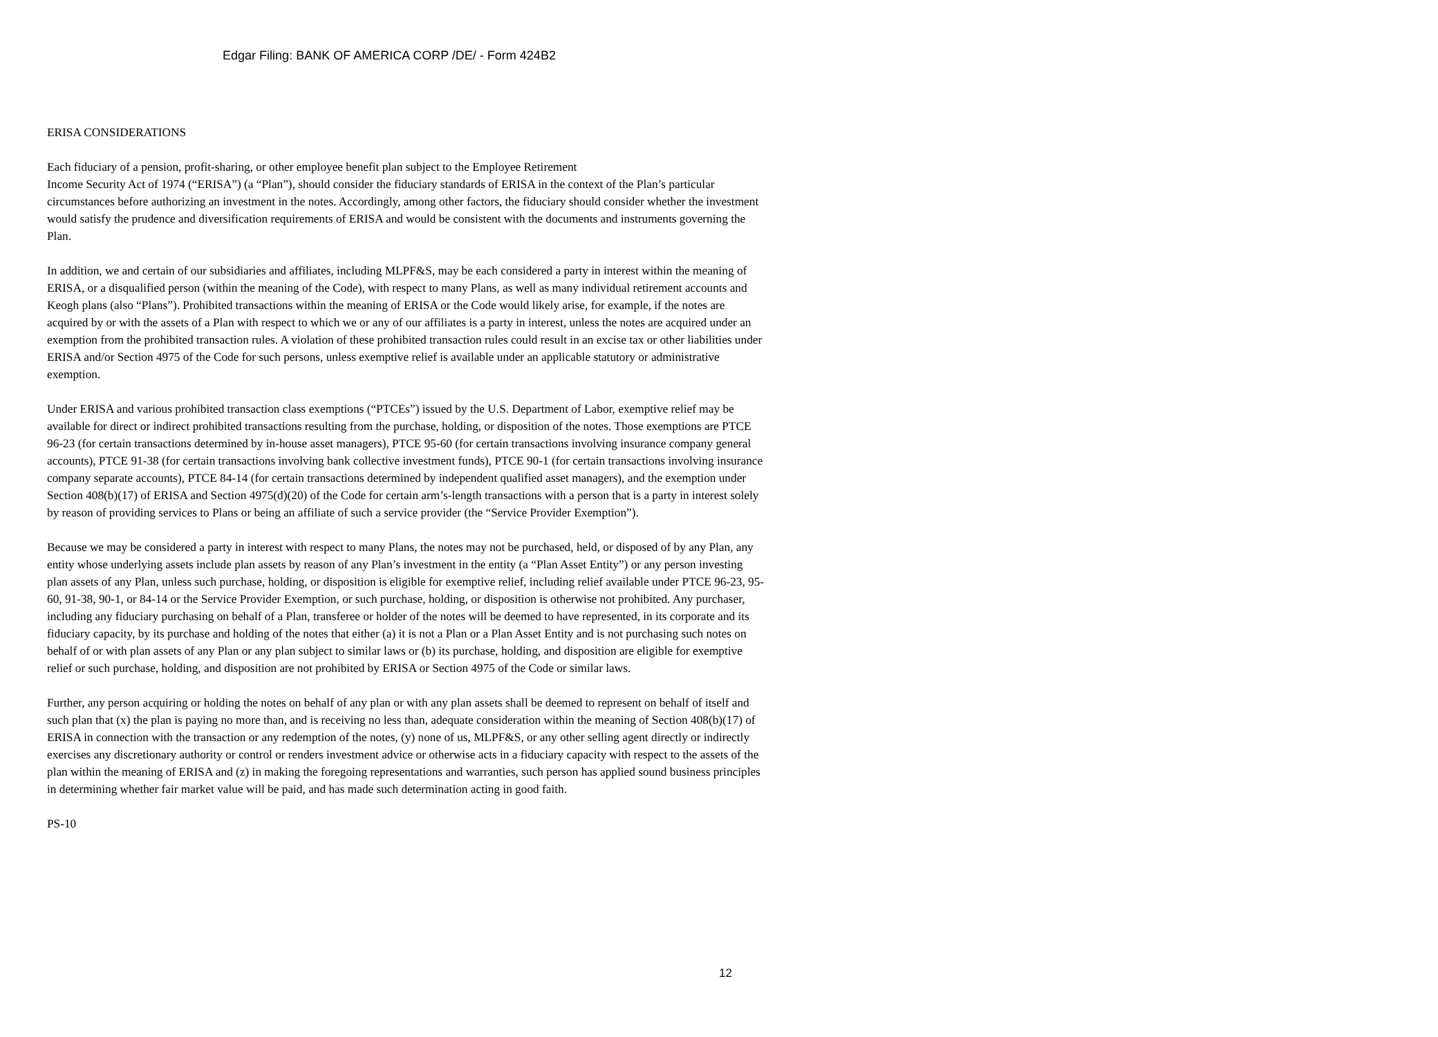Edgar Filing: BANK OF AMERICA CORP /DE/ - Form 424B2
ERISA CONSIDERATIONS
Each fiduciary of a pension, profit-sharing, or other employee benefit plan subject to the Employee Retirement
Income Security Act of 1974 (“ERISA”) (a “Plan”), should consider the fiduciary standards of ERISA in the context of the Plan’s particular circumstances before authorizing an investment in the notes. Accordingly, among other factors, the fiduciary should consider whether the investment would satisfy the prudence and diversification requirements of ERISA and would be consistent with the documents and instruments governing the Plan.
In addition, we and certain of our subsidiaries and affiliates, including MLPF&S, may be each considered a party in interest within the meaning of ERISA, or a disqualified person (within the meaning of the Code), with respect to many Plans, as well as many individual retirement accounts and Keogh plans (also “Plans”). Prohibited transactions within the meaning of ERISA or the Code would likely arise, for example, if the notes are acquired by or with the assets of a Plan with respect to which we or any of our affiliates is a party in interest, unless the notes are acquired under an exemption from the prohibited transaction rules. A violation of these prohibited transaction rules could result in an excise tax or other liabilities under ERISA and/or Section 4975 of the Code for such persons, unless exemptive relief is available under an applicable statutory or administrative exemption.
Under ERISA and various prohibited transaction class exemptions (“PTCEs”) issued by the U.S. Department of Labor, exemptive relief may be available for direct or indirect prohibited transactions resulting from the purchase, holding, or disposition of the notes. Those exemptions are PTCE 96-23 (for certain transactions determined by in-house asset managers), PTCE 95-60 (for certain transactions involving insurance company general accounts), PTCE 91-38 (for certain transactions involving bank collective investment funds), PTCE 90-1 (for certain transactions involving insurance company separate accounts), PTCE 84-14 (for certain transactions determined by independent qualified asset managers), and the exemption under Section 408(b)(17) of ERISA and Section 4975(d)(20) of the Code for certain arm’s-length transactions with a person that is a party in interest solely by reason of providing services to Plans or being an affiliate of such a service provider (the “Service Provider Exemption”).
Because we may be considered a party in interest with respect to many Plans, the notes may not be purchased, held, or disposed of by any Plan, any entity whose underlying assets include plan assets by reason of any Plan’s investment in the entity (a “Plan Asset Entity”) or any person investing plan assets of any Plan, unless such purchase, holding, or disposition is eligible for exemptive relief, including relief available under PTCE 96-23, 95-60, 91-38, 90-1, or 84-14 or the Service Provider Exemption, or such purchase, holding, or disposition is otherwise not prohibited. Any purchaser, including any fiduciary purchasing on behalf of a Plan, transferee or holder of the notes will be deemed to have represented, in its corporate and its fiduciary capacity, by its purchase and holding of the notes that either (a) it is not a Plan or a Plan Asset Entity and is not purchasing such notes on behalf of or with plan assets of any Plan or any plan subject to similar laws or (b) its purchase, holding, and disposition are eligible for exemptive relief or such purchase, holding, and disposition are not prohibited by ERISA or Section 4975 of the Code or similar laws.
Further, any person acquiring or holding the notes on behalf of any plan or with any plan assets shall be deemed to represent on behalf of itself and such plan that (x) the plan is paying no more than, and is receiving no less than, adequate consideration within the meaning of Section 408(b)(17) of ERISA in connection with the transaction or any redemption of the notes, (y) none of us, MLPF&S, or any other selling agent directly or indirectly exercises any discretionary authority or control or renders investment advice or otherwise acts in a fiduciary capacity with respect to the assets of the plan within the meaning of ERISA and (z) in making the foregoing representations and warranties, such person has applied sound business principles in determining whether fair market value will be paid, and has made such determination acting in good faith.
PS-10
12